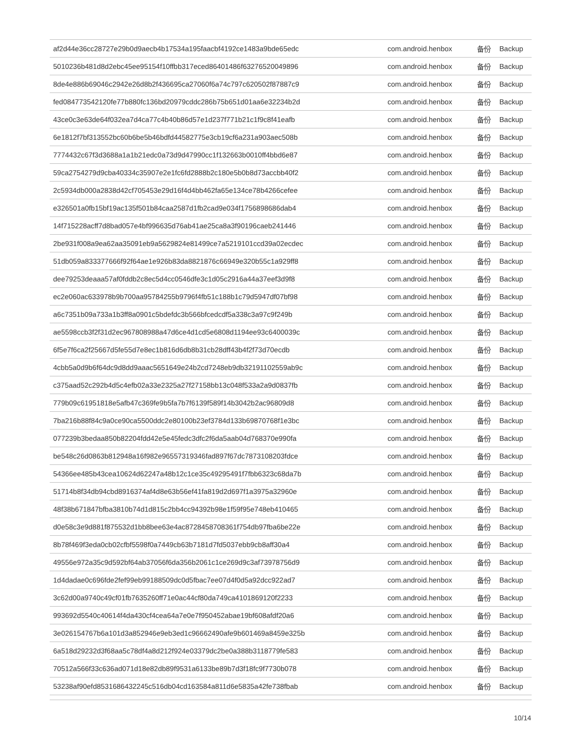| af2d44e36cc28727e29b0d9aecb4b17534a195faacbf4192ce1483a9bde65edc | com.android.henbox | 备份 | Backup |
| 5010236b481d8d2ebc45ee95154f10ffbb317eced86401486f63276520049896 | com.android.henbox | 备份 | Backup |
| 8de4e886b69046c2942e26d8b2f436695ca27060f6a74c797c620502f87887c9 | com.android.henbox | 备份 | Backup |
| fed084773542120fe77b880fc136bd20979cddc286b75b651d01aa6e32234b2d | com.android.henbox | 备份 | Backup |
| 43ce0c3e63de64f032ea7d4ca77c4b40b86d57e1d237f771b21c1f9c8f41eafb | com.android.henbox | 备份 | Backup |
| 6e1812f7bf313552bc60b6be5b46bdfd44582775e3cb19cf6a231a903aec508b | com.android.henbox | 备份 | Backup |
| 7774432c67f3d3688a1a1b21edc0a73d9d47990cc1f132663b0010ff4bbd6e87 | com.android.henbox | 备份 | Backup |
| 59ca2754279d9cba40334c35907e2e1fc6fd2888b2c180e5b0b8d73accbb40f2 | com.android.henbox | 备份 | Backup |
| 2c5934db000a2838d42cf705453e29d16f4d4bb462fa65e134ce78b4266cefee | com.android.henbox | 备份 | Backup |
| e326501a0fb15bf19ac135f501b84caa2587d1fb2cad9e034f1756898686dab4 | com.android.henbox | 备份 | Backup |
| 14f715228acff7d8bad057e4bf996635d76ab41ae25ca8a3f90196caeb241446 | com.android.henbox | 备份 | Backup |
| 2be931f008a9ea62aa35091eb9a5629824e81499ce7a5219101ccd39a02ecdec | com.android.henbox | 备份 | Backup |
| 51db059a833377666f92f64ae1e926b83da8821876c66949e320b55c1a929ff8 | com.android.henbox | 备份 | Backup |
| dee79253deaaa57af0fddb2c8ec5d4cc0546dfe3c1d05c2916a44a37eef3d9f8 | com.android.henbox | 备份 | Backup |
| ec2e060ac633978b9b700aa95784255b9796f4fb51c188b1c79d5947df07bf98 | com.android.henbox | 备份 | Backup |
| a6c7351b09a733a1b3ff8a0901c5bdefdc3b566bfcedcdf5a338c3a97c9f249b | com.android.henbox | 备份 | Backup |
| ae5598ccb3f2f31d2ec967808988a47d6ce4d1cd5e6808d1194ee93c6400039c | com.android.henbox | 备份 | Backup |
| 6f5e7f6ca2f25667d5fe55d7e8ec1b816d6db8b31cb28dff43b4f2f73d70ecdb | com.android.henbox | 备份 | Backup |
| 4cbb5a0d9b6f64dc9d8dd9aaac5651649e24b2cd7248eb9db32191102559ab9c | com.android.henbox | 备份 | Backup |
| c375aad52c292b4d5c4efb02a33e2325a27f27158bb13c048f533a2a9d0837fb | com.android.henbox | 备份 | Backup |
| 779b09c61951818e5afb47c369fe9b5fa7b7f6139f589f14b3042b2ac96809d8 | com.android.henbox | 备份 | Backup |
| 7ba216b88f84c9a0ce90ca5500ddc2e80100b23ef3784d133b69870768f1e3bc | com.android.henbox | 备份 | Backup |
| 077239b3bedaa850b82204fdd42e5e45fedc3dfc2f6da5aab04d768370e990fa | com.android.henbox | 备份 | Backup |
| be548c26d0863b812948a16f982e96557319346fad897f67dc7873108203fdce | com.android.henbox | 备份 | Backup |
| 54366ee485b43cea10624d62247a48b12c1ce35c49295491f7fbb6323c68da7b | com.android.henbox | 备份 | Backup |
| 51714b8f34db94cbd8916374af4d8e63b56ef41fa819d2d697f1a3975a32960e | com.android.henbox | 备份 | Backup |
| 48f38b671847bfba3810b74d1d815c2bb4cc94392b98e1f59f95e748eb410465 | com.android.henbox | 备份 | Backup |
| d0e58c3e9d881f875532d1bb8bee63e4ac8728458708361f754db97fba6be22e | com.android.henbox | 备份 | Backup |
| 8b78f469f3eda0cb02cfbf5598f0a7449cb63b7181d7fd5037ebb9cb8aff30a4 | com.android.henbox | 备份 | Backup |
| 49556e972a35c9d592bf64ab37056f6da356b2061c1ce269d9c3af73978756d9 | com.android.henbox | 备份 | Backup |
| 1d4dadae0c696fde2fef99eb99188509dc0d5fbac7ee07d4f0d5a92dcc922ad7 | com.android.henbox | 备份 | Backup |
| 3c62d00a9740c49cf01fb7635260ff71e0ac44cf80da749ca4101869120f2233 | com.android.henbox | 备份 | Backup |
| 993692d5540c40614f4da430cf4cea64a7e0e7f950452abae19bf608afdf20a6 | com.android.henbox | 备份 | Backup |
| 3e026154767b6a101d3a852946e9eb3ed1c96662490afe9b601469a8459e325b | com.android.henbox | 备份 | Backup |
| 6a518d29232d3f68aa5c78df4a8d212f924e03379dc2be0a388b3118779fe583 | com.android.henbox | 备份 | Backup |
| 70512a566f33c636ad071d18e82db89f9531a6133be89b7d3f18fc9f7730b078 | com.android.henbox | 备份 | Backup |
| 53238af90efd8531686432245c516db04cd163584a811d6e5835a42fe738fbab | com.android.henbox | 备份 | Backup |
10/14